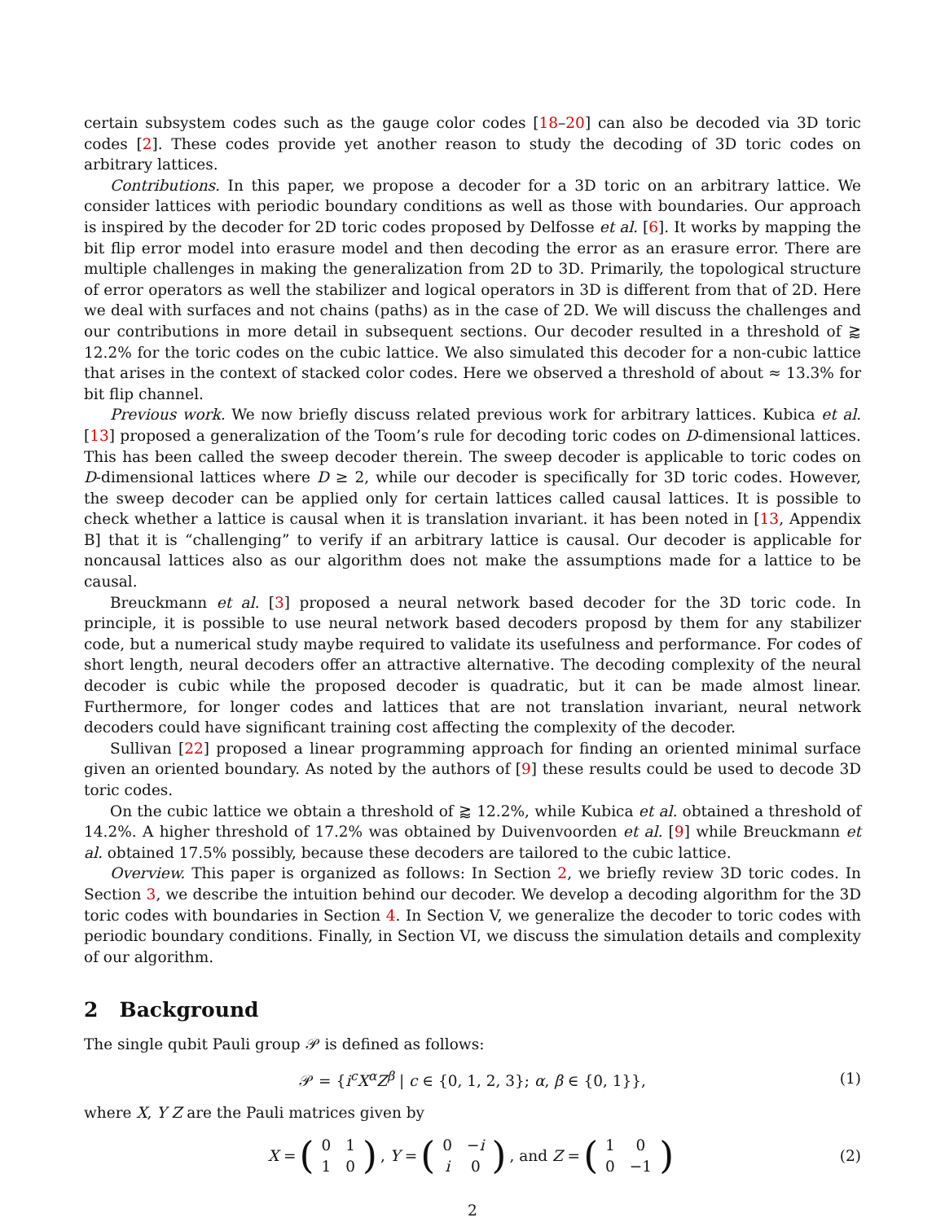certain subsystem codes such as the gauge color codes [18–20] can also be decoded via 3D toric codes [2]. These codes provide yet another reason to study the decoding of 3D toric codes on arbitrary lattices.
Contributions. In this paper, we propose a decoder for a 3D toric on an arbitrary lattice. We consider lattices with periodic boundary conditions as well as those with boundaries. Our approach is inspired by the decoder for 2D toric codes proposed by Delfosse et al. [6]. It works by mapping the bit flip error model into erasure model and then decoding the error as an erasure error. There are multiple challenges in making the generalization from 2D to 3D. Primarily, the topological structure of error operators as well the stabilizer and logical operators in 3D is different from that of 2D. Here we deal with surfaces and not chains (paths) as in the case of 2D. We will discuss the challenges and our contributions in more detail in subsequent sections. Our decoder resulted in a threshold of ⪆ 12.2% for the toric codes on the cubic lattice. We also simulated this decoder for a non-cubic lattice that arises in the context of stacked color codes. Here we observed a threshold of about ≈ 13.3% for bit flip channel.
Previous work. We now briefly discuss related previous work for arbitrary lattices. Kubica et al. [13] proposed a generalization of the Toom’s rule for decoding toric codes on D-dimensional lattices. This has been called the sweep decoder therein. The sweep decoder is applicable to toric codes on D-dimensional lattices where D ≥ 2, while our decoder is specifically for 3D toric codes. However, the sweep decoder can be applied only for certain lattices called causal lattices. It is possible to check whether a lattice is causal when it is translation invariant. it has been noted in [13, Appendix B] that it is “challenging” to verify if an arbitrary lattice is causal. Our decoder is applicable for noncausal lattices also as our algorithm does not make the assumptions made for a lattice to be causal.
Breuckmann et al. [3] proposed a neural network based decoder for the 3D toric code. In principle, it is possible to use neural network based decoders proposd by them for any stabilizer code, but a numerical study maybe required to validate its usefulness and performance. For codes of short length, neural decoders offer an attractive alternative. The decoding complexity of the neural decoder is cubic while the proposed decoder is quadratic, but it can be made almost linear. Furthermore, for longer codes and lattices that are not translation invariant, neural network decoders could have significant training cost affecting the complexity of the decoder.
Sullivan [22] proposed a linear programming approach for finding an oriented minimal surface given an oriented boundary. As noted by the authors of [9] these results could be used to decode 3D toric codes.
On the cubic lattice we obtain a threshold of ⪆ 12.2%, while Kubica et al. obtained a threshold of 14.2%. A higher threshold of 17.2% was obtained by Duivenvoorden et al. [9] while Breuckmann et al. obtained 17.5% possibly, because these decoders are tailored to the cubic lattice.
Overview. This paper is organized as follows: In Section 2, we briefly review 3D toric codes. In Section 3, we describe the intuition behind our decoder. We develop a decoding algorithm for the 3D toric codes with boundaries in Section 4. In Section V, we generalize the decoder to toric codes with periodic boundary conditions. Finally, in Section VI, we discuss the simulation details and complexity of our algorithm.
2 Background
The single qubit Pauli group 𝒫 is defined as follows:
𝒫 = {i<sup>c</sup>X<sup>α</sup>Z<sup>β</sup> | c ∈ {0, 1, 2, 3}; α, β ∈ {0, 1}}, (1)
where X, Y Z are the Pauli matrices given by
X = (
| 0 | 1 |
| 1 | 0 |
), Y = (
| 0 | − i |
| i | 0 |
), and Z = (
| 1 | 0 |
| 0 | −1 |
) (2)
2